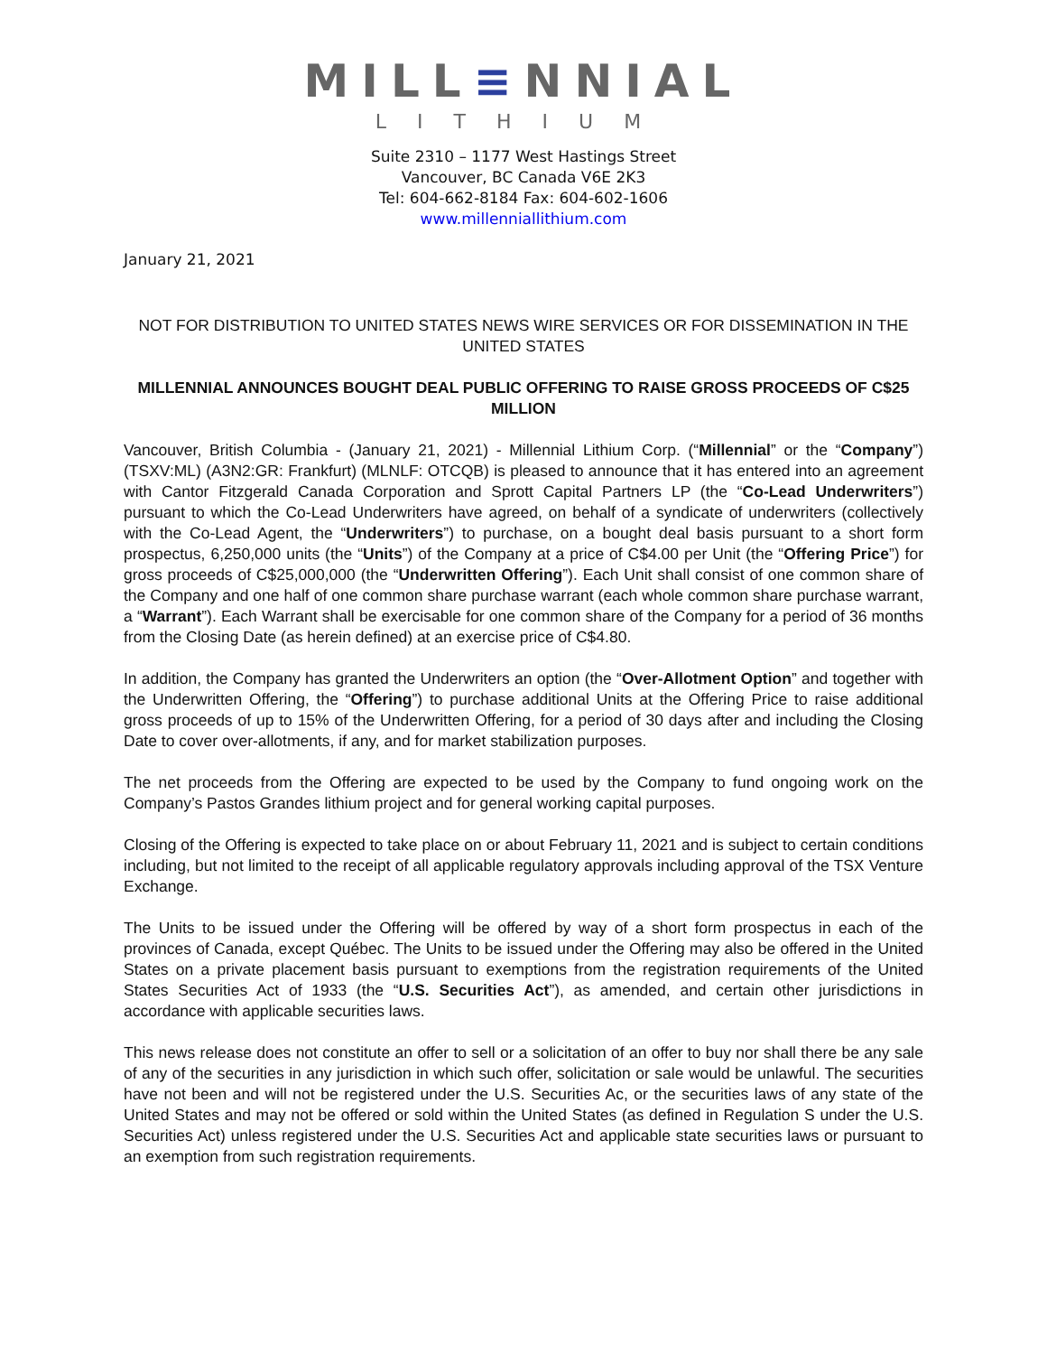MILL≡NNIAL
LITHIUM
Suite 2310 – 1177 West Hastings Street
Vancouver, BC Canada V6E 2K3
Tel: 604-662-8184 Fax: 604-602-1606
www.millenniallithium.com
January 21, 2021
NOT FOR DISTRIBUTION TO UNITED STATES NEWS WIRE SERVICES OR FOR DISSEMINATION IN THE UNITED STATES
MILLENNIAL ANNOUNCES BOUGHT DEAL PUBLIC OFFERING TO RAISE GROSS PROCEEDS OF C$25 MILLION
Vancouver, British Columbia - (January 21, 2021) - Millennial Lithium Corp. (“Millennial” or the “Company”) (TSXV:ML) (A3N2:GR: Frankfurt) (MLNLF: OTCQB) is pleased to announce that it has entered into an agreement with Cantor Fitzgerald Canada Corporation and Sprott Capital Partners LP (the “Co-Lead Underwriters”) pursuant to which the Co-Lead Underwriters have agreed, on behalf of a syndicate of underwriters (collectively with the Co-Lead Agent, the “Underwriters”) to purchase, on a bought deal basis pursuant to a short form prospectus, 6,250,000 units (the “Units”) of the Company at a price of C$4.00 per Unit (the “Offering Price”) for gross proceeds of C$25,000,000 (the “Underwritten Offering”). Each Unit shall consist of one common share of the Company and one half of one common share purchase warrant (each whole common share purchase warrant, a “Warrant”). Each Warrant shall be exercisable for one common share of the Company for a period of 36 months from the Closing Date (as herein defined) at an exercise price of C$4.80.
In addition, the Company has granted the Underwriters an option (the “Over-Allotment Option” and together with the Underwritten Offering, the “Offering”) to purchase additional Units at the Offering Price to raise additional gross proceeds of up to 15% of the Underwritten Offering, for a period of 30 days after and including the Closing Date to cover over-allotments, if any, and for market stabilization purposes.
The net proceeds from the Offering are expected to be used by the Company to fund ongoing work on the Company’s Pastos Grandes lithium project and for general working capital purposes.
Closing of the Offering is expected to take place on or about February 11, 2021 and is subject to certain conditions including, but not limited to the receipt of all applicable regulatory approvals including approval of the TSX Venture Exchange.
The Units to be issued under the Offering will be offered by way of a short form prospectus in each of the provinces of Canada, except Québec. The Units to be issued under the Offering may also be offered in the United States on a private placement basis pursuant to exemptions from the registration requirements of the United States Securities Act of 1933 (the “U.S. Securities Act”), as amended, and certain other jurisdictions in accordance with applicable securities laws.
This news release does not constitute an offer to sell or a solicitation of an offer to buy nor shall there be any sale of any of the securities in any jurisdiction in which such offer, solicitation or sale would be unlawful. The securities have not been and will not be registered under the U.S. Securities Ac, or the securities laws of any state of the United States and may not be offered or sold within the United States (as defined in Regulation S under the U.S. Securities Act) unless registered under the U.S. Securities Act and applicable state securities laws or pursuant to an exemption from such registration requirements.